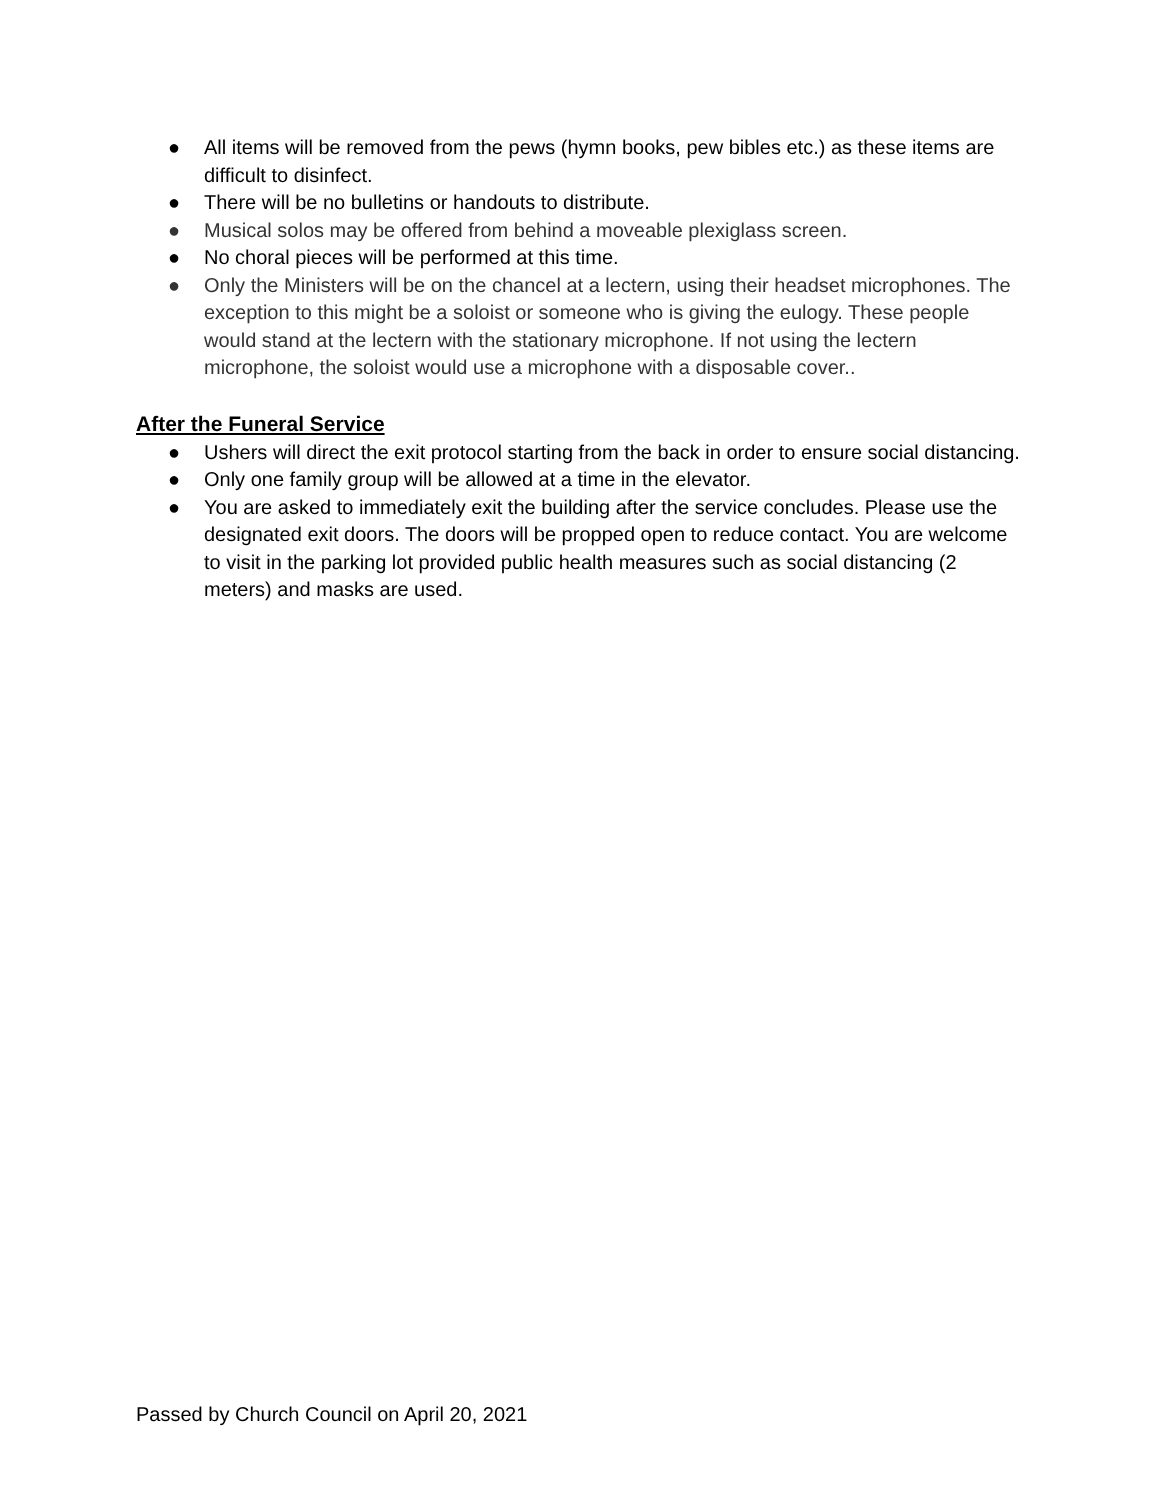● All items will be removed from the pews (hymn books, pew bibles etc.) as these items are difficult to disinfect.
● There will be no bulletins or handouts to distribute.
● Musical solos may be offered from behind a moveable plexiglass screen.
● No choral pieces will be performed at this time.
● Only the Ministers will be on the chancel at a lectern, using their headset microphones. The exception to this might be a soloist or someone who is giving the eulogy. These people would stand at the lectern with the stationary microphone. If not using the lectern microphone, the soloist would use a microphone with a disposable cover..
After the Funeral Service
● Ushers will direct the exit protocol starting from the back in order to ensure social distancing.
● Only one family group will be allowed at a time in the elevator.
● You are asked to immediately exit the building after the service concludes. Please use the designated exit doors. The doors will be propped open to reduce contact. You are welcome to visit in the parking lot provided public health measures such as social distancing (2 meters) and masks are used.
Passed by Church Council on April 20, 2021